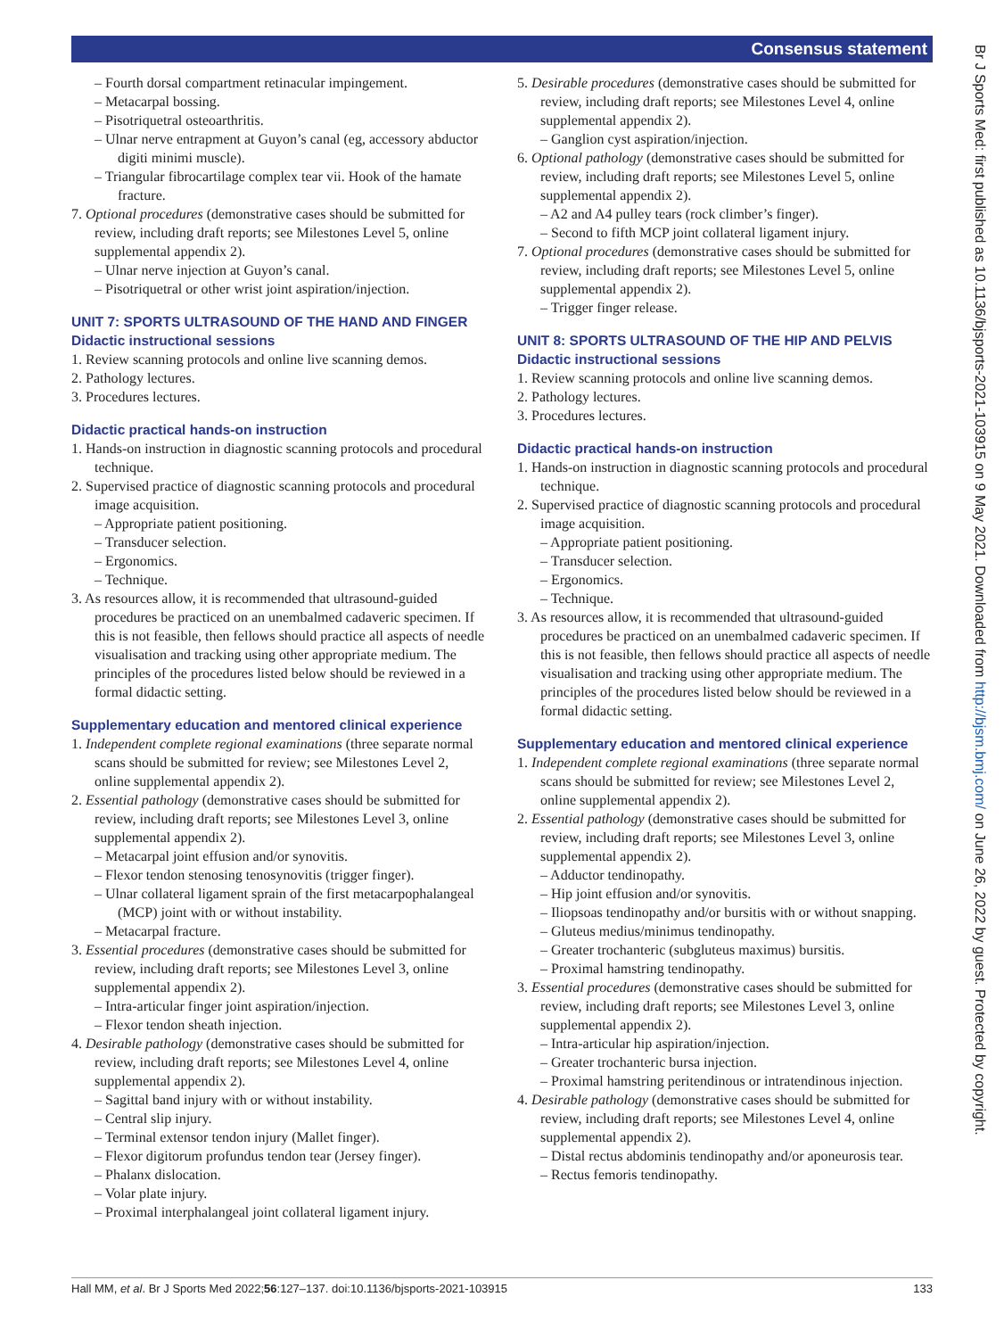Consensus statement
– Fourth dorsal compartment retinacular impingement.
– Metacarpal bossing.
– Pisotriquetral osteoarthritis.
– Ulnar nerve entrapment at Guyon’s canal (eg, accessory abductor digiti minimi muscle).
– Triangular fibrocartilage complex tear vii. Hook of the hamate fracture.
7. Optional procedures (demonstrative cases should be submitted for review, including draft reports; see Milestones Level 5, online supplemental appendix 2).
– Ulnar nerve injection at Guyon’s canal.
– Pisotriquetral or other wrist joint aspiration/injection.
UNIT 7: SPORTS ULTRASOUND OF THE HAND AND FINGER
Didactic instructional sessions
1. Review scanning protocols and online live scanning demos.
2. Pathology lectures.
3. Procedures lectures.
Didactic practical hands-on instruction
1. Hands-on instruction in diagnostic scanning protocols and procedural technique.
2. Supervised practice of diagnostic scanning protocols and procedural image acquisition.
– Appropriate patient positioning.
– Transducer selection.
– Ergonomics.
– Technique.
3. As resources allow, it is recommended that ultrasound-guided procedures be practiced on an unembalmed cadaveric specimen. If this is not feasible, then fellows should practice all aspects of needle visualisation and tracking using other appropriate medium. The principles of the procedures listed below should be reviewed in a formal didactic setting.
Supplementary education and mentored clinical experience
1. Independent complete regional examinations (three separate normal scans should be submitted for review; see Milestones Level 2, online supplemental appendix 2).
2. Essential pathology (demonstrative cases should be submitted for review, including draft reports; see Milestones Level 3, online supplemental appendix 2).
– Metacarpal joint effusion and/or synovitis.
– Flexor tendon stenosing tenosynovitis (trigger finger).
– Ulnar collateral ligament sprain of the first metacarpophalangeal (MCP) joint with or without instability.
– Metacarpal fracture.
3. Essential procedures (demonstrative cases should be submitted for review, including draft reports; see Milestones Level 3, online supplemental appendix 2).
– Intra-articular finger joint aspiration/injection.
– Flexor tendon sheath injection.
4. Desirable pathology (demonstrative cases should be submitted for review, including draft reports; see Milestones Level 4, online supplemental appendix 2).
– Sagittal band injury with or without instability.
– Central slip injury.
– Terminal extensor tendon injury (Mallet finger).
– Flexor digitorum profundus tendon tear (Jersey finger).
– Phalanx dislocation.
– Volar plate injury.
– Proximal interphalangeal joint collateral ligament injury.
5. Desirable procedures (demonstrative cases should be submitted for review, including draft reports; see Milestones Level 4, online supplemental appendix 2).
– Ganglion cyst aspiration/injection.
6. Optional pathology (demonstrative cases should be submitted for review, including draft reports; see Milestones Level 5, online supplemental appendix 2).
– A2 and A4 pulley tears (rock climber’s finger).
– Second to fifth MCP joint collateral ligament injury.
7. Optional procedures (demonstrative cases should be submitted for review, including draft reports; see Milestones Level 5, online supplemental appendix 2).
– Trigger finger release.
UNIT 8: SPORTS ULTRASOUND OF THE HIP AND PELVIS
Didactic instructional sessions
1. Review scanning protocols and online live scanning demos.
2. Pathology lectures.
3. Procedures lectures.
Didactic practical hands-on instruction
1. Hands-on instruction in diagnostic scanning protocols and procedural technique.
2. Supervised practice of diagnostic scanning protocols and procedural image acquisition.
– Appropriate patient positioning.
– Transducer selection.
– Ergonomics.
– Technique.
3. As resources allow, it is recommended that ultrasound-guided procedures be practiced on an unembalmed cadaveric specimen. If this is not feasible, then fellows should practice all aspects of needle visualisation and tracking using other appropriate medium. The principles of the procedures listed below should be reviewed in a formal didactic setting.
Supplementary education and mentored clinical experience
1. Independent complete regional examinations (three separate normal scans should be submitted for review; see Milestones Level 2, online supplemental appendix 2).
2. Essential pathology (demonstrative cases should be submitted for review, including draft reports; see Milestones Level 3, online supplemental appendix 2).
– Adductor tendinopathy.
– Hip joint effusion and/or synovitis.
– Iliopsoas tendinopathy and/or bursitis with or without snapping.
– Gluteus medius/minimus tendinopathy.
– Greater trochanteric (subgluteus maximus) bursitis.
– Proximal hamstring tendinopathy.
3. Essential procedures (demonstrative cases should be submitted for review, including draft reports; see Milestones Level 3, online supplemental appendix 2).
– Intra-articular hip aspiration/injection.
– Greater trochanteric bursa injection.
– Proximal hamstring peritendinous or intratendinous injection.
4. Desirable pathology (demonstrative cases should be submitted for review, including draft reports; see Milestones Level 4, online supplemental appendix 2).
– Distal rectus abdominis tendinopathy and/or aponeurosis tear.
– Rectus femoris tendinopathy.
Hall MM, et al. Br J Sports Med 2022;56:127–137. doi:10.1136/bjsports-2021-103915 133
Br J Sports Med: first published as 10.1136/bjsports-2021-103915 on 9 May 2021. Downloaded from http://bjsm.bmj.com/ on June 26, 2022 by guest. Protected by copyright.